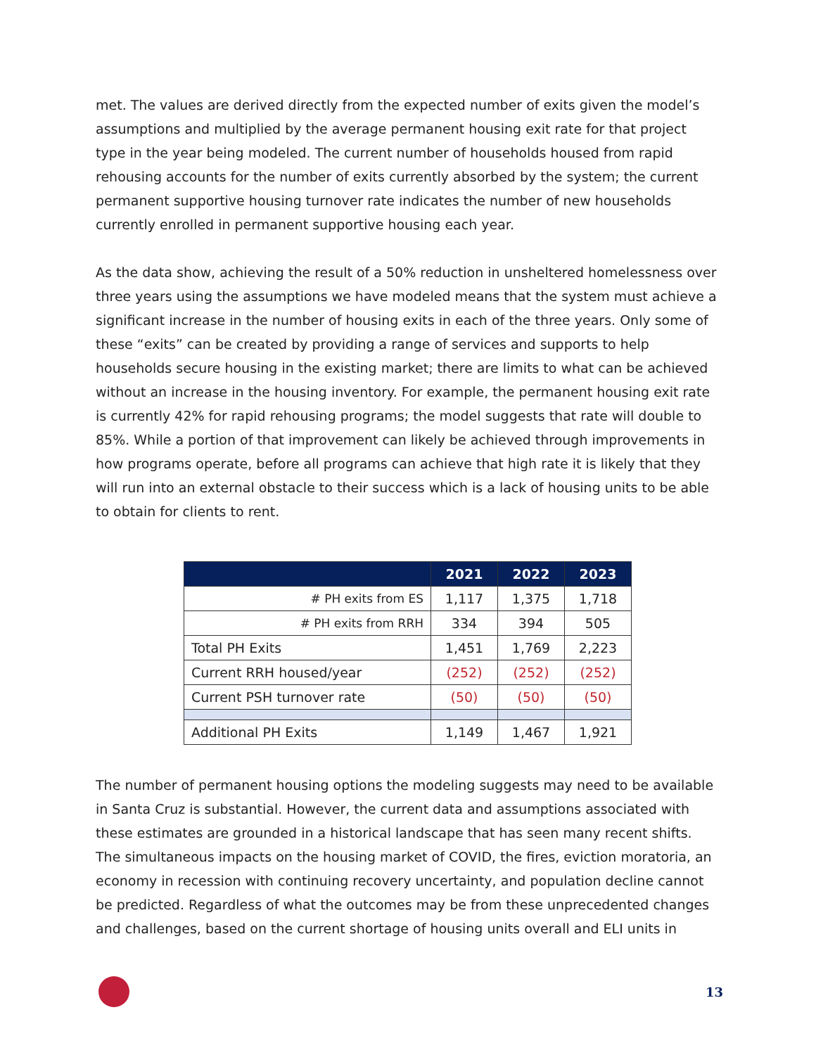met. The values are derived directly from the expected number of exits given the model’s assumptions and multiplied by the average permanent housing exit rate for that project type in the year being modeled. The current number of households housed from rapid rehousing accounts for the number of exits currently absorbed by the system; the current permanent supportive housing turnover rate indicates the number of new households currently enrolled in permanent supportive housing each year.
As the data show, achieving the result of a 50% reduction in unsheltered homelessness over three years using the assumptions we have modeled means that the system must achieve a significant increase in the number of housing exits in each of the three years. Only some of these “exits” can be created by providing a range of services and supports to help households secure housing in the existing market; there are limits to what can be achieved without an increase in the housing inventory. For example, the permanent housing exit rate is currently 42% for rapid rehousing programs; the model suggests that rate will double to 85%. While a portion of that improvement can likely be achieved through improvements in how programs operate, before all programs can achieve that high rate it is likely that they will run into an external obstacle to their success which is a lack of housing units to be able to obtain for clients to rent.
| | 2021 | 2022 | 2023 |
| --- | --- | --- | --- |
| # PH exits from ES | 1,117 | 1,375 | 1,718 |
| # PH exits from RRH | 334 | 394 | 505 |
| Total PH Exits | 1,451 | 1,769 | 2,223 |
| Current RRH housed/year | (252) | (252) | (252) |
| Current PSH turnover rate | (50) | (50) | (50) |
| Additional PH Exits | 1,149 | 1,467 | 1,921 |
The number of permanent housing options the modeling suggests may need to be available in Santa Cruz is substantial. However, the current data and assumptions associated with these estimates are grounded in a historical landscape that has seen many recent shifts. The simultaneous impacts on the housing market of COVID, the fires, eviction moratoria, an economy in recession with continuing recovery uncertainty, and population decline cannot be predicted. Regardless of what the outcomes may be from these unprecedented changes and challenges, based on the current shortage of housing units overall and ELI units in
13